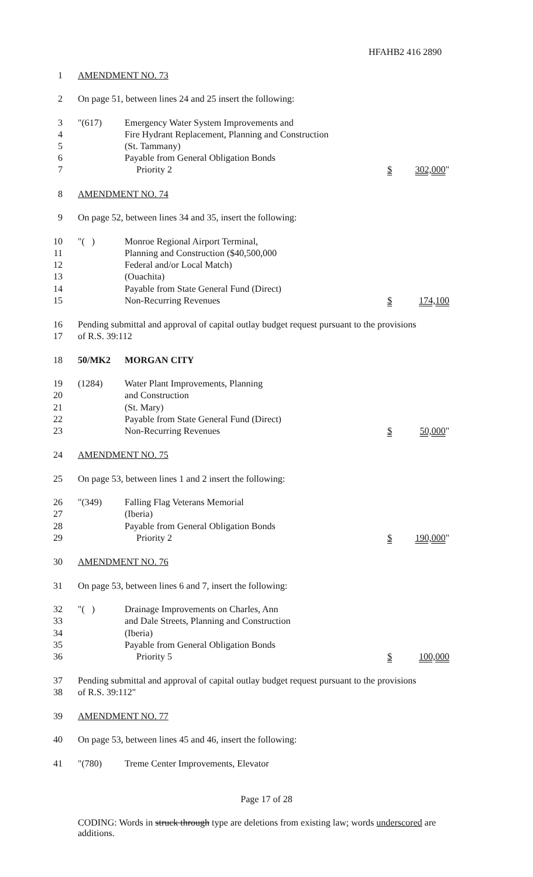HFAHB2 416 2890
1 AMENDMENT NO. 73
2 On page 51, between lines 24 and 25 insert the following:
3 "(617) Emergency Water System Improvements and
4 Fire Hydrant Replacement, Planning and Construction
5 (St. Tammany)
6 Payable from General Obligation Bonds
7 Priority 2 $ 302,000"
8 AMENDMENT NO. 74
9 On page 52, between lines 34 and 35, insert the following:
10 "( ) Monroe Regional Airport Terminal,
11 Planning and Construction ($40,500,000
12 Federal and/or Local Match)
13 (Ouachita)
14 Payable from State General Fund (Direct)
15 Non-Recurring Revenues $ 174,100
16 Pending submittal and approval of capital outlay budget request pursuant to the provisions
17 of R.S. 39:112
18 50/MK2 MORGAN CITY
19 (1284) Water Plant Improvements, Planning
20 and Construction
21 (St. Mary)
22 Payable from State General Fund (Direct)
23 Non-Recurring Revenues $ 50,000"
24 AMENDMENT NO. 75
25 On page 53, between lines 1 and 2 insert the following:
26 "(349) Falling Flag Veterans Memorial
27 (Iberia)
28 Payable from General Obligation Bonds
29 Priority 2 $ 190,000"
30 AMENDMENT NO. 76
31 On page 53, between lines 6 and 7, insert the following:
32 "( ) Drainage Improvements on Charles, Ann
33 and Dale Streets, Planning and Construction
34 (Iberia)
35 Payable from General Obligation Bonds
36 Priority 5 $ 100,000
37 Pending submittal and approval of capital outlay budget request pursuant to the provisions
38 of R.S. 39:112"
39 AMENDMENT NO. 77
40 On page 53, between lines 45 and 46, insert the following:
41 "(780) Treme Center Improvements, Elevator
Page 17 of 28
CODING: Words in struck through type are deletions from existing law; words underscored are additions.